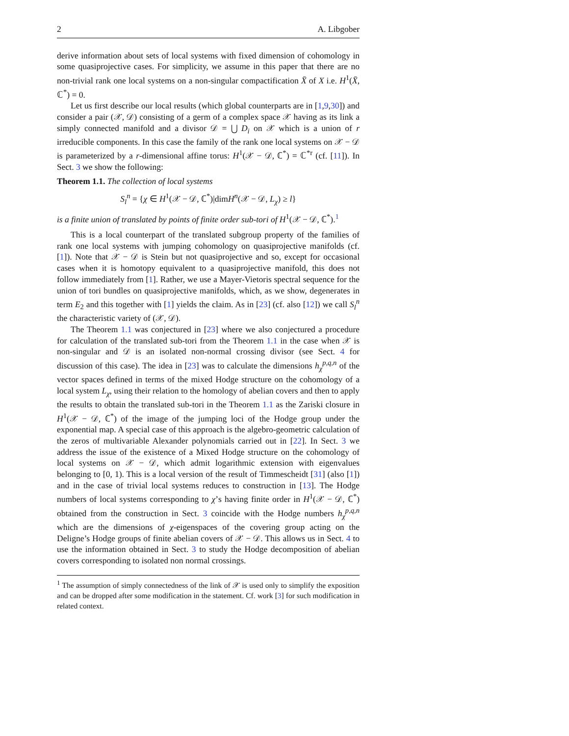2 A. Libgober
derive information about sets of local systems with fixed dimension of cohomology in some quasiprojective cases. For simplicity, we assume in this paper that there are no non-trivial rank one local systems on a non-singular compactification X̄ of X i.e. H<sup>1</sup>(X̄, ℂ<sup>*</sup>) = 0.
Let us first describe our local results (which global counterparts are in [1,9,30]) and consider a pair (𝒳, 𝒟) consisting of a germ of a complex space 𝒳 having as its link a simply connected manifold and a divisor 𝒟 = ⋃ D<sub>i</sub> on 𝒳 which is a union of r irreducible components. In this case the family of the rank one local systems on 𝒳 − 𝒟 is parameterized by a r-dimensional affine torus: H<sup>1</sup>(𝒳 − 𝒟, ℂ<sup>*</sup>) = ℂ<sup>*r</sup> (cf. [11]). In Sect. 3 we show the following:
Theorem 1.1. The collection of local systems
S<sub>l</sub><sup>n</sup> = {χ ∈ H<sup>1</sup>(𝒳 − 𝒟, ℂ<sup>*</sup>)|dimH<sup>n</sup>(𝒳 − 𝒟, L<sub>χ</sub>) ≥ l}
is a finite union of translated by points of finite order sub-tori of H<sup>1</sup>(𝒳 − 𝒟, ℂ<sup>*</sup>).<sup>1</sup>
This is a local counterpart of the translated subgroup property of the families of rank one local systems with jumping cohomology on quasiprojective manifolds (cf. [1]). Note that 𝒳 − 𝒟 is Stein but not quasiprojective and so, except for occasional cases when it is homotopy equivalent to a quasiprojective manifold, this does not follow immediately from [1]. Rather, we use a Mayer-Vietoris spectral sequence for the union of tori bundles on quasiprojective manifolds, which, as we show, degenerates in term E<sub>2</sub> and this together with [1] yields the claim. As in [23] (cf. also [12]) we call S<sub>l</sub><sup>n</sup> the characteristic variety of (𝒳, 𝒟).
The Theorem 1.1 was conjectured in [23] where we also conjectured a procedure for calculation of the translated sub-tori from the Theorem 1.1 in the case when 𝒳 is non-singular and 𝒟 is an isolated non-normal crossing divisor (see Sect. 4 for discussion of this case). The idea in [23] was to calculate the dimensions h<sub>χ</sub><sup>p,q,n</sup> of the vector spaces defined in terms of the mixed Hodge structure on the cohomology of a local system L<sub>χ</sub>, using their relation to the homology of abelian covers and then to apply the results to obtain the translated sub-tori in the Theorem 1.1 as the Zariski closure in H<sup>1</sup>(𝒳 − 𝒟, ℂ<sup>*</sup>) of the image of the jumping loci of the Hodge group under the exponential map. A special case of this approach is the algebro-geometric calculation of the zeros of multivariable Alexander polynomials carried out in [22]. In Sect. 3 we address the issue of the existence of a Mixed Hodge structure on the cohomology of local systems on 𝒳 − 𝒟, which admit logarithmic extension with eigenvalues belonging to [0, 1). This is a local version of the result of Timmescheidt [31] (also [1]) and in the case of trivial local systems reduces to construction in [13]. The Hodge numbers of local systems corresponding to χ’s having finite order in H<sup>1</sup>(𝒳 − 𝒟, ℂ<sup>*</sup>) obtained from the construction in Sect. 3 coincide with the Hodge numbers h<sub>χ</sub><sup>p,q,n</sup> which are the dimensions of χ-eigenspaces of the covering group acting on the Deligne’s Hodge groups of finite abelian covers of 𝒳 − 𝒟. This allows us in Sect. 4 to use the information obtained in Sect. 3 to study the Hodge decomposition of abelian covers corresponding to isolated non normal crossings.
<sup>1</sup> The assumption of simply connectedness of the link of 𝒳 is used only to simplify the exposition and can be dropped after some modification in the statement. Cf. work [3] for such modification in related context.